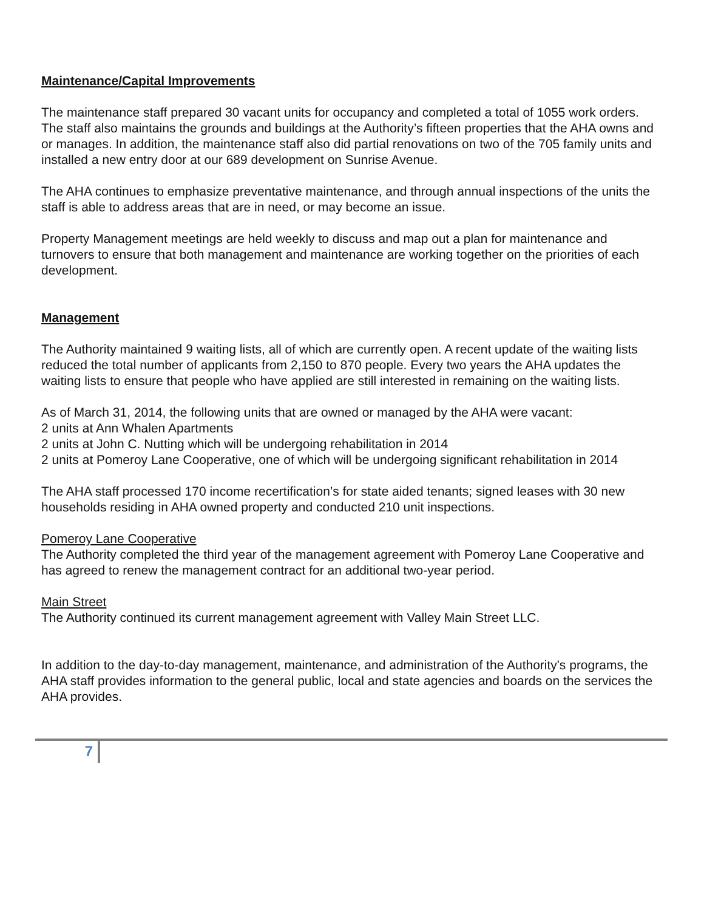Maintenance/Capital Improvements
The maintenance staff prepared 30 vacant units for occupancy and completed a total of 1055 work orders. The staff also maintains the grounds and buildings at the Authority’s fifteen properties that the AHA owns and or manages. In addition, the maintenance staff also did partial renovations on two of the 705 family units and installed a new entry door at our 689 development on Sunrise Avenue.
The AHA continues to emphasize preventative maintenance, and through annual inspections of the units the staff is able to address areas that are in need, or may become an issue.
Property Management meetings are held weekly to discuss and map out a plan for maintenance and turnovers to ensure that both management and maintenance are working together on the priorities of each development.
Management
The Authority maintained 9 waiting lists, all of which are currently open. A recent update of the waiting lists reduced the total number of applicants from 2,150 to 870 people. Every two years the AHA updates the waiting lists to ensure that people who have applied are still interested in remaining on the waiting lists.
As of March 31, 2014, the following units that are owned or managed by the AHA were vacant:
2 units at Ann Whalen Apartments
2 units at John C. Nutting which will be undergoing rehabilitation in 2014
2 units at Pomeroy Lane Cooperative, one of which will be undergoing significant rehabilitation in 2014
The AHA staff processed 170 income recertification’s for state aided tenants; signed leases with 30 new households residing in AHA owned property and conducted 210 unit inspections.
Pomeroy Lane Cooperative
The Authority completed the third year of the management agreement with Pomeroy Lane Cooperative and has agreed to renew the management contract for an additional two-year period.
Main Street
The Authority continued its current management agreement with Valley Main Street LLC.
In addition to the day-to-day management, maintenance, and administration of the Authority's programs, the AHA staff provides information to the general public, local and state agencies and boards on the services the AHA provides.
7